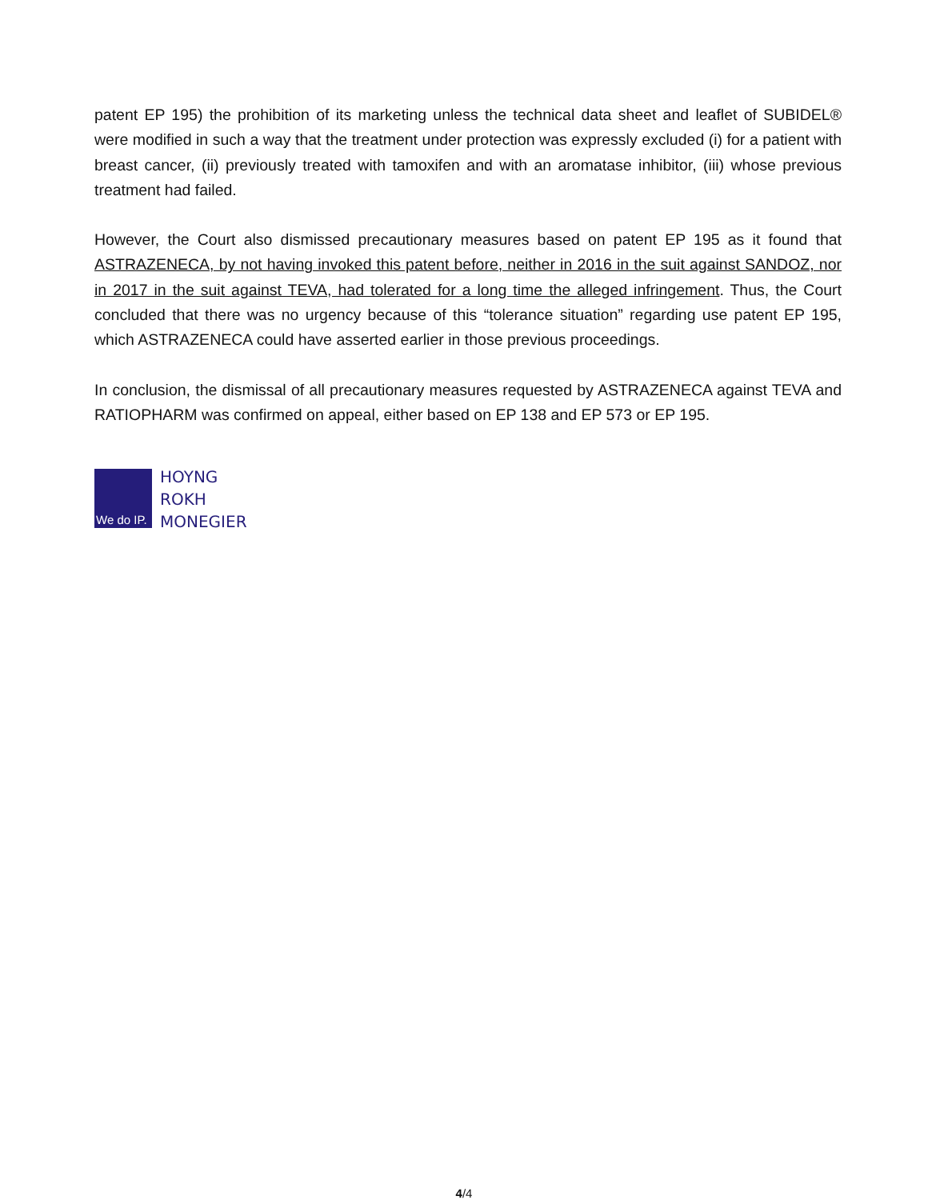patent EP 195) the prohibition of its marketing unless the technical data sheet and leaflet of SUBIDEL® were modified in such a way that the treatment under protection was expressly excluded (i) for a patient with breast cancer, (ii) previously treated with tamoxifen and with an aromatase inhibitor, (iii) whose previous treatment had failed.
However, the Court also dismissed precautionary measures based on patent EP 195 as it found that ASTRAZENECA, by not having invoked this patent before, neither in 2016 in the suit against SANDOZ, nor in 2017 in the suit against TEVA, had tolerated for a long time the alleged infringement. Thus, the Court concluded that there was no urgency because of this “tolerance situation” regarding use patent EP 195, which ASTRAZENECA could have asserted earlier in those previous proceedings.
In conclusion, the dismissal of all precautionary measures requested by ASTRAZENECA against TEVA and RATIOPHARM was confirmed on appeal, either based on EP 138 and EP 573 or EP 195.
We do IP.
HOYNG
ROKH
MONEGIER
4/4